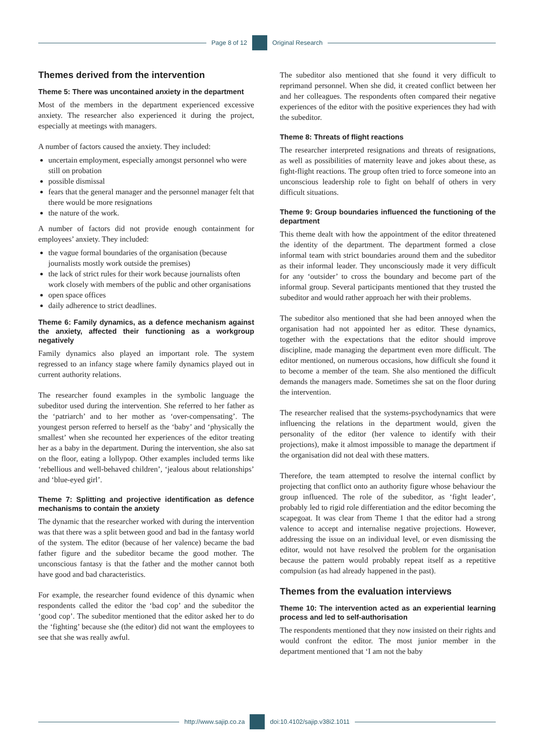Page 8 of 12 Original Research
Themes derived from the intervention
Theme 5: There was uncontained anxiety in the department
Most of the members in the department experienced excessive anxiety. The researcher also experienced it during the project, especially at meetings with managers.
A number of factors caused the anxiety. They included:
uncertain employment, especially amongst personnel who were still on probation
possible dismissal
fears that the general manager and the personnel manager felt that there would be more resignations
the nature of the work.
A number of factors did not provide enough containment for employees’ anxiety. They included:
the vague formal boundaries of the organisation (because journalists mostly work outside the premises)
the lack of strict rules for their work because journalists often work closely with members of the public and other organisations
open space offices
daily adherence to strict deadlines.
Theme 6: Family dynamics, as a defence mechanism against the anxiety, affected their functioning as a workgroup negatively
Family dynamics also played an important role. The system regressed to an infancy stage where family dynamics played out in current authority relations.
The researcher found examples in the symbolic language the subeditor used during the intervention. She referred to her father as the ‘patriarch’ and to her mother as ‘over-compensating’. The youngest person referred to herself as the ‘baby’ and ‘physically the smallest’ when she recounted her experiences of the editor treating her as a baby in the department. During the intervention, she also sat on the floor, eating a lollypop. Other examples included terms like ‘rebellious and well-behaved children’, ‘jealous about relationships’ and ‘blue-eyed girl’.
Theme 7: Splitting and projective identification as defence mechanisms to contain the anxiety
The dynamic that the researcher worked with during the intervention was that there was a split between good and bad in the fantasy world of the system. The editor (because of her valence) became the bad father figure and the subeditor became the good mother. The unconscious fantasy is that the father and the mother cannot both have good and bad characteristics.
For example, the researcher found evidence of this dynamic when respondents called the editor the ‘bad cop’ and the subeditor the ‘good cop’. The subeditor mentioned that the editor asked her to do the ‘fighting’ because she (the editor) did not want the employees to see that she was really awful.
The subeditor also mentioned that she found it very difficult to reprimand personnel. When she did, it created conflict between her and her colleagues. The respondents often compared their negative experiences of the editor with the positive experiences they had with the subeditor.
Theme 8: Threats of flight reactions
The researcher interpreted resignations and threats of resignations, as well as possibilities of maternity leave and jokes about these, as fight-flight reactions. The group often tried to force someone into an unconscious leadership role to fight on behalf of others in very difficult situations.
Theme 9: Group boundaries influenced the functioning of the department
This theme dealt with how the appointment of the editor threatened the identity of the department. The department formed a close informal team with strict boundaries around them and the subeditor as their informal leader. They unconsciously made it very difficult for any ‘outsider’ to cross the boundary and become part of the informal group. Several participants mentioned that they trusted the subeditor and would rather approach her with their problems.
The subeditor also mentioned that she had been annoyed when the organisation had not appointed her as editor. These dynamics, together with the expectations that the editor should improve discipline, made managing the department even more difficult. The editor mentioned, on numerous occasions, how difficult she found it to become a member of the team. She also mentioned the difficult demands the managers made. Sometimes she sat on the floor during the intervention.
The researcher realised that the systems-psychodynamics that were influencing the relations in the department would, given the personality of the editor (her valence to identify with their projections), make it almost impossible to manage the department if the organisation did not deal with these matters.
Therefore, the team attempted to resolve the internal conflict by projecting that conflict onto an authority figure whose behaviour the group influenced. The role of the subeditor, as ‘fight leader’, probably led to rigid role differentiation and the editor becoming the scapegoat. It was clear from Theme 1 that the editor had a strong valence to accept and internalise negative projections. However, addressing the issue on an individual level, or even dismissing the editor, would not have resolved the problem for the organisation because the pattern would probably repeat itself as a repetitive compulsion (as had already happened in the past).
Themes from the evaluation interviews
Theme 10: The intervention acted as an experiential learning process and led to self-authorisation
The respondents mentioned that they now insisted on their rights and would confront the editor. The most junior member in the department mentioned that ‘I am not the baby
http://www.sajip.co.za doi:10.4102/sajip.v38i2.1011